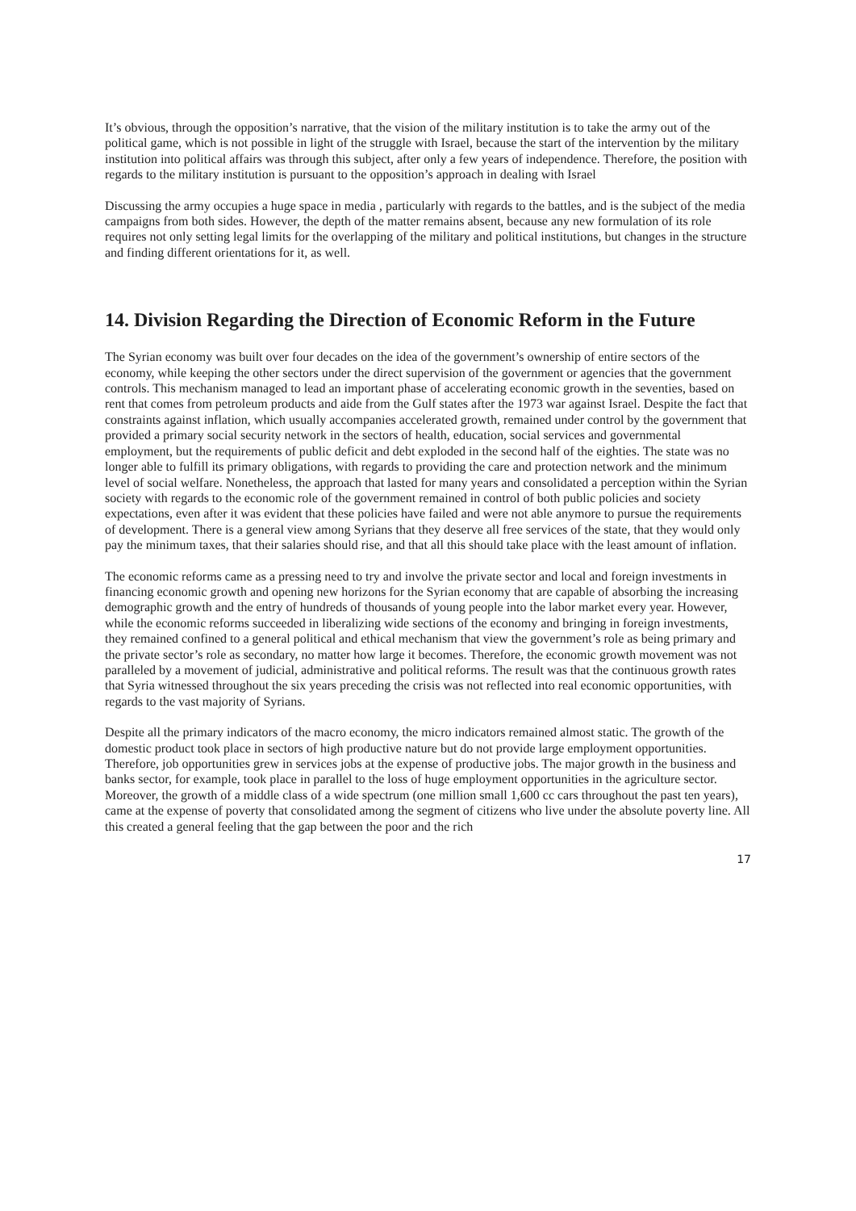It’s obvious, through the opposition’s narrative, that the vision of the military institution is to take the army out of the political game, which is not possible in light of the struggle with Israel, because the start of the intervention by the military institution into political affairs was through this subject, after only a few years of independence. Therefore, the position with regards to the military institution is pursuant to the opposition’s approach in dealing with Israel
Discussing the army occupies a huge space in media , particularly with regards to the battles, and is the subject of the media campaigns from both sides. However, the depth of the matter remains absent, because any new formulation of its role requires not only setting legal limits for the overlapping of the military and political institutions, but changes in the structure and finding different orientations for it, as well.
14. Division Regarding the Direction of Economic Reform in the Future
The Syrian economy was built over four decades on the idea of the government’s ownership of entire sectors of the economy, while keeping the other sectors under the direct supervision of the government or agencies that the government controls. This mechanism managed to lead an important phase of accelerating economic growth in the seventies, based on rent that comes from petroleum products and aide from the Gulf states after the 1973 war against Israel. Despite the fact that constraints against inflation, which usually accompanies accelerated growth, remained under control by the government that provided a primary social security network in the sectors of health, education, social services and governmental employment, but the requirements of public deficit and debt exploded in the second half of the eighties. The state was no longer able to fulfill its primary obligations, with regards to providing the care and protection network and the minimum level of social welfare. Nonetheless, the approach that lasted for many years and consolidated a perception within the Syrian society with regards to the economic role of the government remained in control of both public policies and society expectations, even after it was evident that these policies have failed and were not able anymore to pursue the requirements of development. There is a general view among Syrians that they deserve all free services of the state, that they would only pay the minimum taxes, that their salaries should rise, and that all this should take place with the least amount of inflation.
The economic reforms came as a pressing need to try and involve the private sector and local and foreign investments in financing economic growth and opening new horizons for the Syrian economy that are capable of absorbing the increasing demographic growth and the entry of hundreds of thousands of young people into the labor market every year. However, while the economic reforms succeeded in liberalizing wide sections of the economy and bringing in foreign investments, they remained confined to a general political and ethical mechanism that view the government’s role as being primary and the private sector’s role as secondary, no matter how large it becomes. Therefore, the economic growth movement was not paralleled by a movement of judicial, administrative and political reforms. The result was that the continuous growth rates that Syria witnessed throughout the six years preceding the crisis was not reflected into real economic opportunities, with regards to the vast majority of Syrians.
Despite all the primary indicators of the macro economy, the micro indicators remained almost static. The growth of the domestic product took place in sectors of high productive nature but do not provide large employment opportunities. Therefore, job opportunities grew in services jobs at the expense of productive jobs. The major growth in the business and banks sector, for example, took place in parallel to the loss of huge employment opportunities in the agriculture sector. Moreover, the growth of a middle class of a wide spectrum (one million small 1,600 cc cars throughout the past ten years), came at the expense of poverty that consolidated among the segment of citizens who live under the absolute poverty line. All this created a general feeling that the gap between the poor and the rich
17